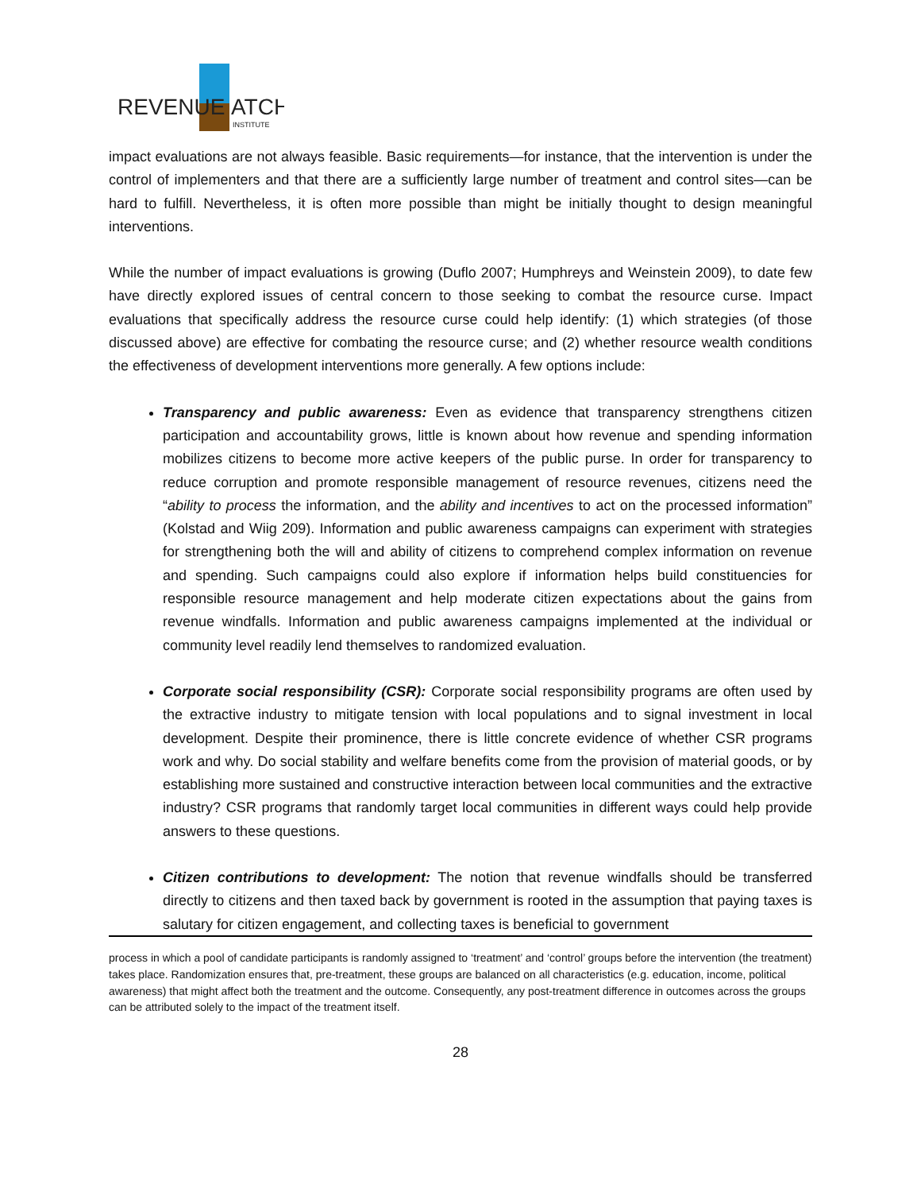REVENUE
ATCH
INSTITUTE
impact evaluations are not always feasible. Basic requirements—for instance, that the intervention is under the control of implementers and that there are a sufficiently large number of treatment and control sites—can be hard to fulfill. Nevertheless, it is often more possible than might be initially thought to design meaningful interventions.
While the number of impact evaluations is growing (Duflo 2007; Humphreys and Weinstein 2009), to date few have directly explored issues of central concern to those seeking to combat the resource curse. Impact evaluations that specifically address the resource curse could help identify: (1) which strategies (of those discussed above) are effective for combating the resource curse; and (2) whether resource wealth conditions the effectiveness of development interventions more generally. A few options include:
Transparency and public awareness: Even as evidence that transparency strengthens citizen participation and accountability grows, little is known about how revenue and spending information mobilizes citizens to become more active keepers of the public purse. In order for transparency to reduce corruption and promote responsible management of resource revenues, citizens need the “ability to process the information, and the ability and incentives to act on the processed information” (Kolstad and Wiig 209). Information and public awareness campaigns can experiment with strategies for strengthening both the will and ability of citizens to comprehend complex information on revenue and spending. Such campaigns could also explore if information helps build constituencies for responsible resource management and help moderate citizen expectations about the gains from revenue windfalls. Information and public awareness campaigns implemented at the individual or community level readily lend themselves to randomized evaluation.
Corporate social responsibility (CSR): Corporate social responsibility programs are often used by the extractive industry to mitigate tension with local populations and to signal investment in local development. Despite their prominence, there is little concrete evidence of whether CSR programs work and why. Do social stability and welfare benefits come from the provision of material goods, or by establishing more sustained and constructive interaction between local communities and the extractive industry? CSR programs that randomly target local communities in different ways could help provide answers to these questions.
Citizen contributions to development: The notion that revenue windfalls should be transferred directly to citizens and then taxed back by government is rooted in the assumption that paying taxes is salutary for citizen engagement, and collecting taxes is beneficial to government
process in which a pool of candidate participants is randomly assigned to ‘treatment’ and ‘control’ groups before the intervention (the treatment) takes place. Randomization ensures that, pre-treatment, these groups are balanced on all characteristics (e.g. education, income, political awareness) that might affect both the treatment and the outcome. Consequently, any post-treatment difference in outcomes across the groups can be attributed solely to the impact of the treatment itself.
28